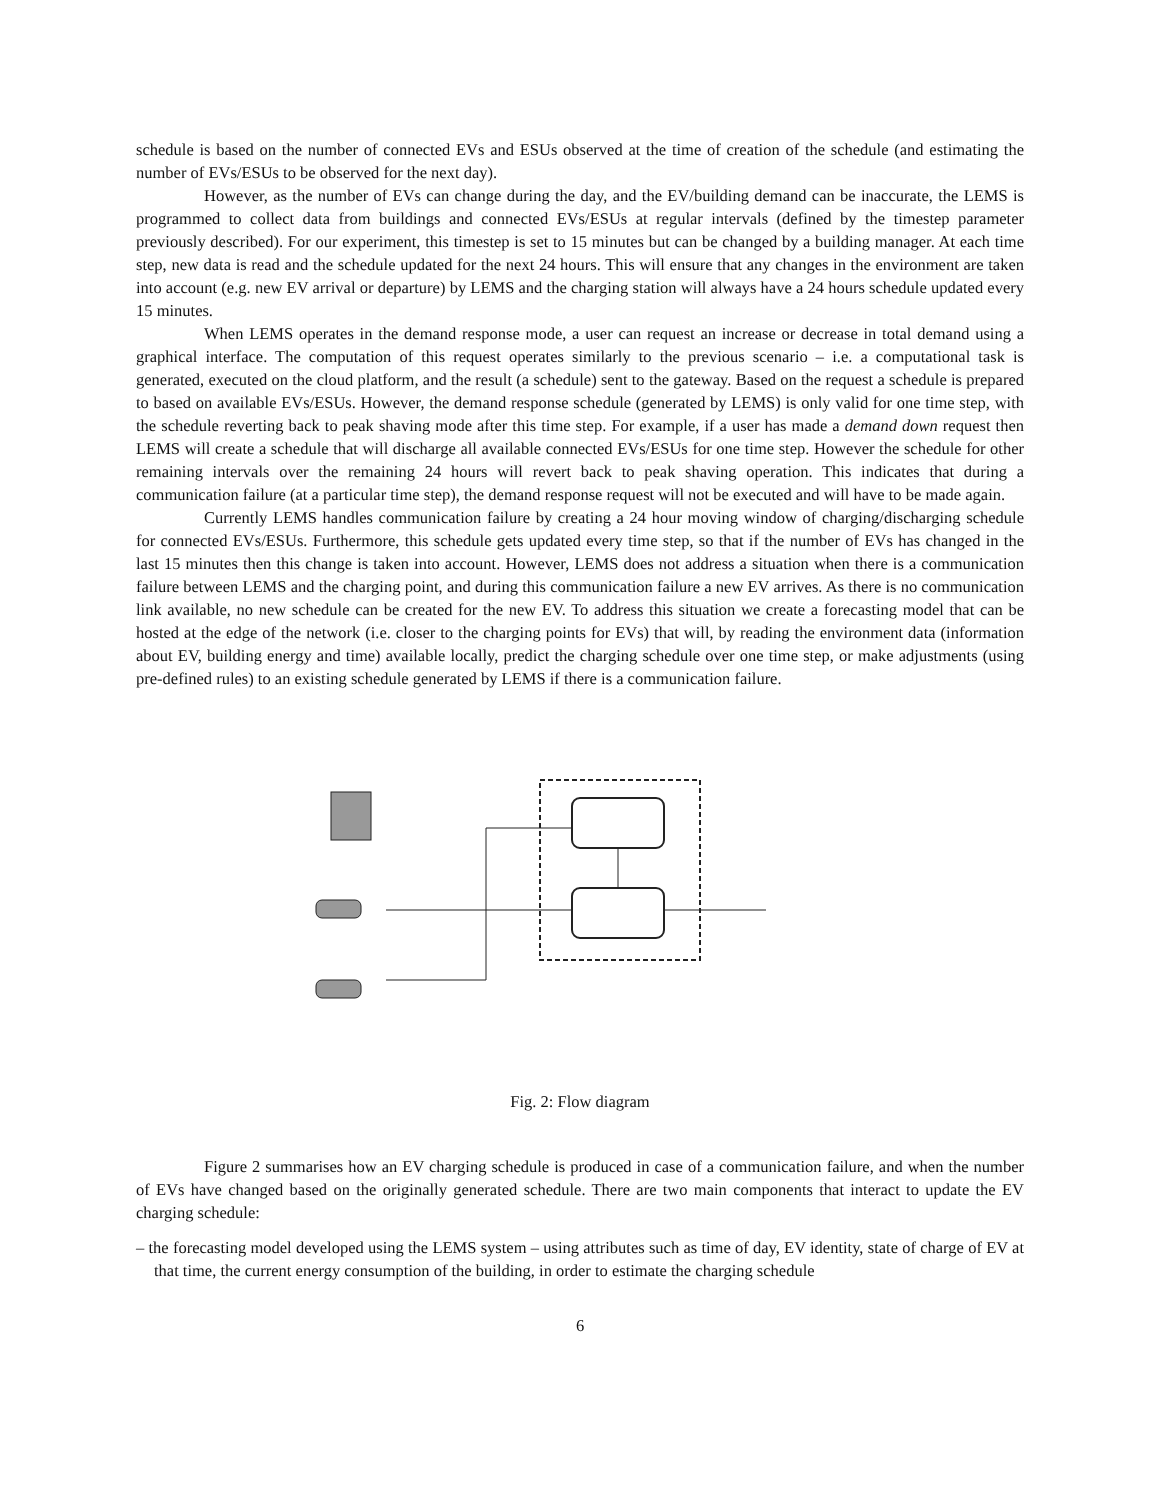schedule is based on the number of connected EVs and ESUs observed at the time of creation of the schedule (and estimating the number of EVs/ESUs to be observed for the next day).
However, as the number of EVs can change during the day, and the EV/building demand can be inaccurate, the LEMS is programmed to collect data from buildings and connected EVs/ESUs at regular intervals (defined by the timestep parameter previously described). For our experiment, this timestep is set to 15 minutes but can be changed by a building manager. At each time step, new data is read and the schedule updated for the next 24 hours. This will ensure that any changes in the environment are taken into account (e.g. new EV arrival or departure) by LEMS and the charging station will always have a 24 hours schedule updated every 15 minutes.
When LEMS operates in the demand response mode, a user can request an increase or decrease in total demand using a graphical interface. The computation of this request operates similarly to the previous scenario – i.e. a computational task is generated, executed on the cloud platform, and the result (a schedule) sent to the gateway. Based on the request a schedule is prepared to based on available EVs/ESUs. However, the demand response schedule (generated by LEMS) is only valid for one time step, with the schedule reverting back to peak shaving mode after this time step. For example, if a user has made a demand down request then LEMS will create a schedule that will discharge all available connected EVs/ESUs for one time step. However the schedule for other remaining intervals over the remaining 24 hours will revert back to peak shaving operation. This indicates that during a communication failure (at a particular time step), the demand response request will not be executed and will have to be made again.
Currently LEMS handles communication failure by creating a 24 hour moving window of charging/discharging schedule for connected EVs/ESUs. Furthermore, this schedule gets updated every time step, so that if the number of EVs has changed in the last 15 minutes then this change is taken into account. However, LEMS does not address a situation when there is a communication failure between LEMS and the charging point, and during this communication failure a new EV arrives. As there is no communication link available, no new schedule can be created for the new EV. To address this situation we create a forecasting model that can be hosted at the edge of the network (i.e. closer to the charging points for EVs) that will, by reading the environment data (information about EV, building energy and time) available locally, predict the charging schedule over one time step, or make adjustments (using pre-defined rules) to an existing schedule generated by LEMS if there is a communication failure.
Fig. 2: Flow diagram
Figure 2 summarises how an EV charging schedule is produced in case of a communication failure, and when the number of EVs have changed based on the originally generated schedule. There are two main components that interact to update the EV charging schedule:
– the forecasting model developed using the LEMS system – using attributes such as time of day, EV identity, state of charge of EV at that time, the current energy consumption of the building, in order to estimate the charging schedule
6